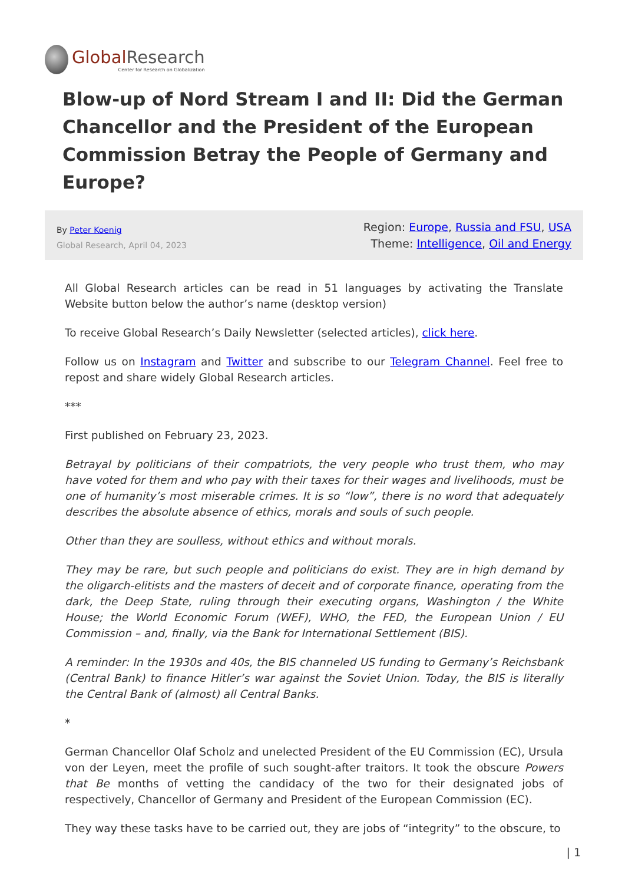Global Research
Center for Research on Globalization
Blow-up of Nord Stream I and II: Did the German Chancellor and the President of the European Commission Betray the People of Germany and Europe?
By Peter Koenig
Global Research, April 04, 2023
Region: Europe, Russia and FSU, USA
Theme: Intelligence, Oil and Energy
All Global Research articles can be read in 51 languages by activating the Translate Website button below the author’s name (desktop version)
To receive Global Research’s Daily Newsletter (selected articles), click here.
Follow us on Instagram and Twitter and subscribe to our Telegram Channel. Feel free to repost and share widely Global Research articles.
***
First published on February 23, 2023.
Betrayal by politicians of their compatriots, the very people who trust them, who may have voted for them and who pay with their taxes for their wages and livelihoods, must be one of humanity’s most miserable crimes. It is so “low”, there is no word that adequately describes the absolute absence of ethics, morals and souls of such people.
Other than they are soulless, without ethics and without morals.
They may be rare, but such people and politicians do exist. They are in high demand by the oligarch-elitists and the masters of deceit and of corporate finance, operating from the dark, the Deep State, ruling through their executing organs, Washington / the White House; the World Economic Forum (WEF), WHO, the FED, the European Union / EU Commission – and, finally, via the Bank for International Settlement (BIS).
A reminder: In the 1930s and 40s, the BIS channeled US funding to Germany’s Reichsbank (Central Bank) to finance Hitler’s war against the Soviet Union. Today, the BIS is literally the Central Bank of (almost) all Central Banks.
*
German Chancellor Olaf Scholz and unelected President of the EU Commission (EC), Ursula von der Leyen, meet the profile of such sought-after traitors. It took the obscure Powers that Be months of vetting the candidacy of the two for their designated jobs of respectively, Chancellor of Germany and President of the European Commission (EC).
They way these tasks have to be carried out, they are jobs of “integrity” to the obscure, to
| 1